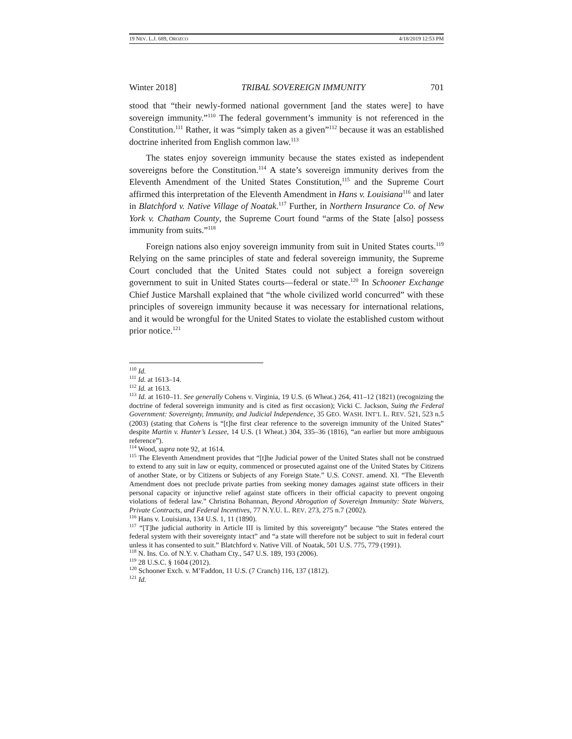19 NEV. L.J. 689, OROZCO 4/18/2019 12:53 PM
Winter 2018] TRIBAL SOVEREIGN IMMUNITY 701
stood that “their newly-formed national government [and the states were] to have sovereign immunity.”<sup>110</sup> The federal government’s immunity is not referenced in the Constitution.<sup>111</sup> Rather, it was “simply taken as a given”<sup>112</sup> because it was an established doctrine inherited from English common law.<sup>113</sup>
The states enjoy sovereign immunity because the states existed as independent sovereigns before the Constitution.<sup>114</sup> A state’s sovereign immunity derives from the Eleventh Amendment of the United States Constitution,<sup>115</sup> and the Supreme Court affirmed this interpretation of the Eleventh Amendment in Hans v. Louisiana<sup>116</sup> and later in Blatchford v. Native Village of Noatak.<sup>117</sup> Further, in Northern Insurance Co. of New York v. Chatham County, the Supreme Court found “arms of the State [also] possess immunity from suits.”<sup>118</sup>
Foreign nations also enjoy sovereign immunity from suit in United States courts.<sup>119</sup> Relying on the same principles of state and federal sovereign immunity, the Supreme Court concluded that the United States could not subject a foreign sovereign government to suit in United States courts—federal or state.<sup>120</sup> In Schooner Exchange Chief Justice Marshall explained that “the whole civilized world concurred” with these principles of sovereign immunity because it was necessary for international relations, and it would be wrongful for the United States to violate the established custom without prior notice.<sup>121</sup>
<sup>110</sup> Id.
<sup>111</sup> Id. at 1613–14.
<sup>112</sup> Id. at 1613.
<sup>113</sup> Id. at 1610–11. See generally Cohens v. Virginia, 19 U.S. (6 Wheat.) 264, 411–12 (1821) (recognizing the doctrine of federal sovereign immunity and is cited as first occasion); Vicki C. Jackson, Suing the Federal Government: Sovereignty, Immunity, and Judicial Independence, 35 GEO. WASH. INT’L L. REV. 521, 523 n.5 (2003) (stating that Cohens is “[t]he first clear reference to the sovereign immunity of the United States” despite Martin v. Hunter’s Lessee, 14 U.S. (1 Wheat.) 304, 335–36 (1816), “an earlier but more ambiguous reference”).
<sup>114</sup> Wood, supra note 92, at 1614.
<sup>115</sup> The Eleventh Amendment provides that “[t]he Judicial power of the United States shall not be construed to extend to any suit in law or equity, commenced or prosecuted against one of the United States by Citizens of another State, or by Citizens or Subjects of any Foreign State.” U.S. CONST. amend. XI. “The Eleventh Amendment does not preclude private parties from seeking money damages against state officers in their personal capacity or injunctive relief against state officers in their official capacity to prevent ongoing violations of federal law.” Christina Bohannan, Beyond Abrogation of Sovereign Immunity: State Waivers, Private Contracts, and Federal Incentives, 77 N.Y.U. L. REV. 273, 275 n.7 (2002).
<sup>116</sup> Hans v. Louisiana, 134 U.S. 1, 11 (1890).
<sup>117</sup> “[T]he judicial authority in Article III is limited by this sovereignty” because “the States entered the federal system with their sovereignty intact” and “a state will therefore not be subject to suit in federal court unless it has consented to suit.” Blatchford v. Native Vill. of Noatak, 501 U.S. 775, 779 (1991).
<sup>118</sup> N. Ins. Co. of N.Y. v. Chatham Cty., 547 U.S. 189, 193 (2006).
<sup>119</sup> 28 U.S.C. § 1604 (2012).
<sup>120</sup> Schooner Exch. v. M’Faddon, 11 U.S. (7 Cranch) 116, 137 (1812).
<sup>121</sup> Id.